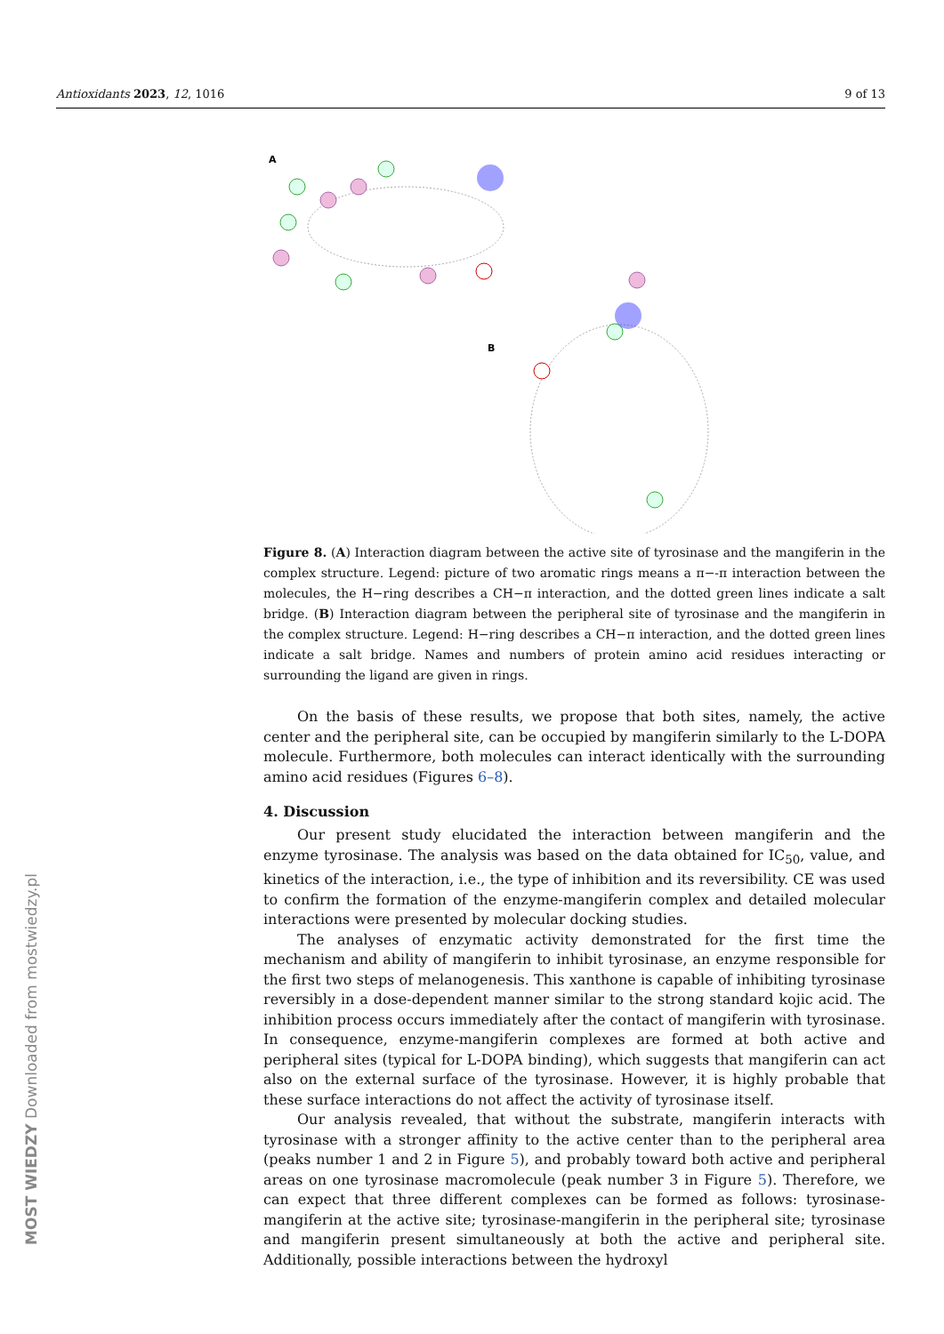Antioxidants 2023, 12, 1016 9 of 13
A
B
Figure 8. (A) Interaction diagram between the active site of tyrosinase and the mangiferin in the complex structure. Legend: picture of two aromatic rings means a π−-π interaction between the molecules, the H−ring describes a CH−π interaction, and the dotted green lines indicate a salt bridge. (B) Interaction diagram between the peripheral site of tyrosinase and the mangiferin in the complex structure. Legend: H−ring describes a CH−π interaction, and the dotted green lines indicate a salt bridge. Names and numbers of protein amino acid residues interacting or surrounding the ligand are given in rings.
On the basis of these results, we propose that both sites, namely, the active center and the peripheral site, can be occupied by mangiferin similarly to the L-DOPA molecule. Furthermore, both molecules can interact identically with the surrounding amino acid residues (Figures 6–8).
4. Discussion
Our present study elucidated the interaction between mangiferin and the enzyme tyrosinase. The analysis was based on the data obtained for IC<sub>50</sub>, value, and kinetics of the interaction, i.e., the type of inhibition and its reversibility. CE was used to confirm the formation of the enzyme-mangiferin complex and detailed molecular interactions were presented by molecular docking studies.
The analyses of enzymatic activity demonstrated for the first time the mechanism and ability of mangiferin to inhibit tyrosinase, an enzyme responsible for the first two steps of melanogenesis. This xanthone is capable of inhibiting tyrosinase reversibly in a dose-dependent manner similar to the strong standard kojic acid. The inhibition process occurs immediately after the contact of mangiferin with tyrosinase. In consequence, enzyme-mangiferin complexes are formed at both active and peripheral sites (typical for L-DOPA binding), which suggests that mangiferin can act also on the external surface of the tyrosinase. However, it is highly probable that these surface interactions do not affect the activity of tyrosinase itself.
Our analysis revealed, that without the substrate, mangiferin interacts with tyrosinase with a stronger affinity to the active center than to the peripheral area (peaks number 1 and 2 in Figure 5), and probably toward both active and peripheral areas on one tyrosinase macromolecule (peak number 3 in Figure 5). Therefore, we can expect that three different complexes can be formed as follows: tyrosinase-mangiferin at the active site; tyrosinase-mangiferin in the peripheral site; tyrosinase and mangiferin present simultaneously at both the active and peripheral site. Additionally, possible interactions between the hydroxyl
MOST WIEDZY Downloaded from mostwiedzy.pl